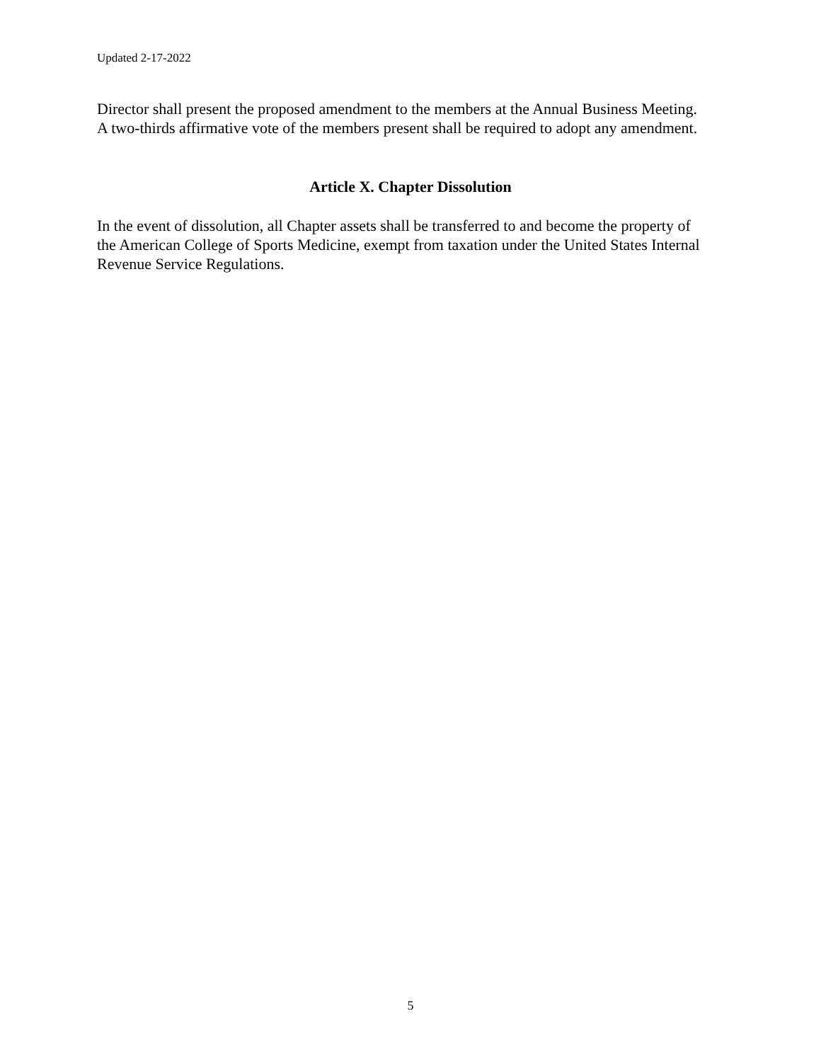Updated 2-17-2022
Director shall present the proposed amendment to the members at the Annual Business Meeting.
A two-thirds affirmative vote of the members present shall be required to adopt any amendment.
Article X. Chapter Dissolution
In the event of dissolution, all Chapter assets shall be transferred to and become the property of
the American College of Sports Medicine, exempt from taxation under the United States Internal
Revenue Service Regulations.
5